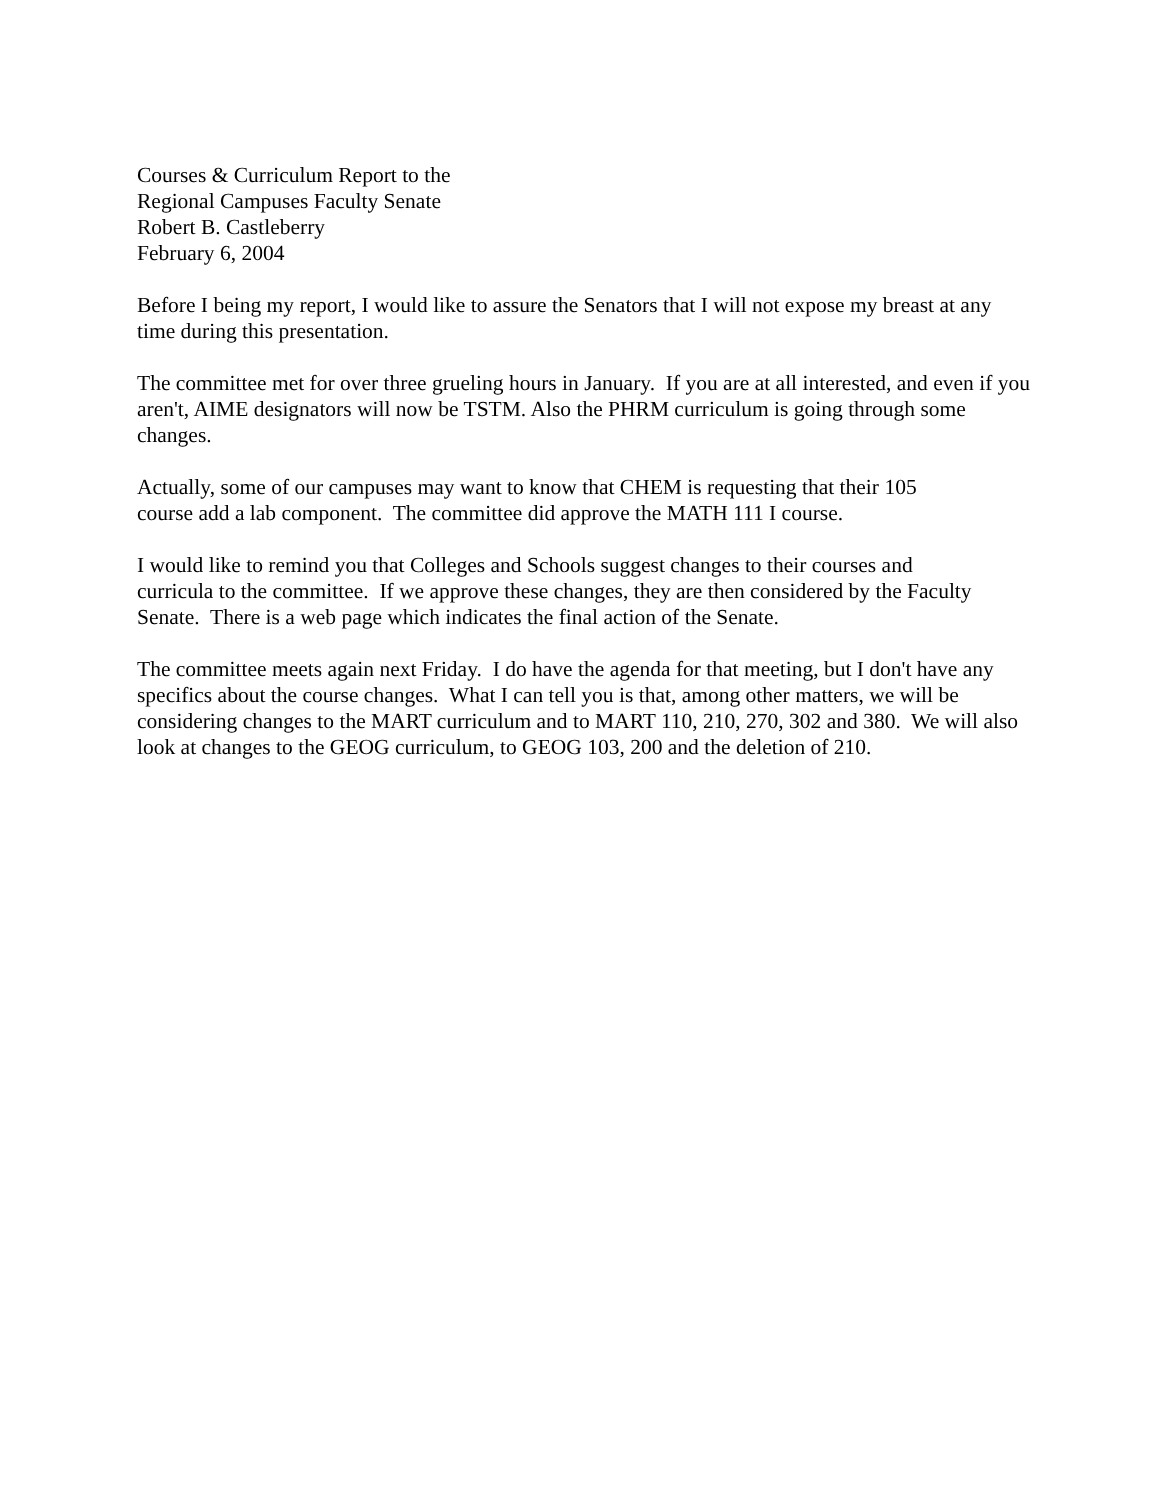Courses & Curriculum Report to the
Regional Campuses Faculty Senate
Robert B. Castleberry
February 6, 2004
Before I being my report, I would like to assure the Senators that I will not expose my breast at any time during this presentation.
The committee met for over three grueling hours in January. If you are at all interested, and even if you aren't, AIME designators will now be TSTM. Also the PHRM curriculum is going through some changes.
Actually, some of our campuses may want to know that CHEM is requesting that their 105
course add a lab component. The committee did approve the MATH 111 I course.
I would like to remind you that Colleges and Schools suggest changes to their courses and
curricula to the committee. If we approve these changes, they are then considered by the Faculty Senate. There is a web page which indicates the final action of the Senate.
The committee meets again next Friday. I do have the agenda for that meeting, but I don't have any specifics about the course changes. What I can tell you is that, among other matters, we will be considering changes to the MART curriculum and to MART 110, 210, 270, 302 and 380. We will also look at changes to the GEOG curriculum, to GEOG 103, 200 and the deletion of 210.